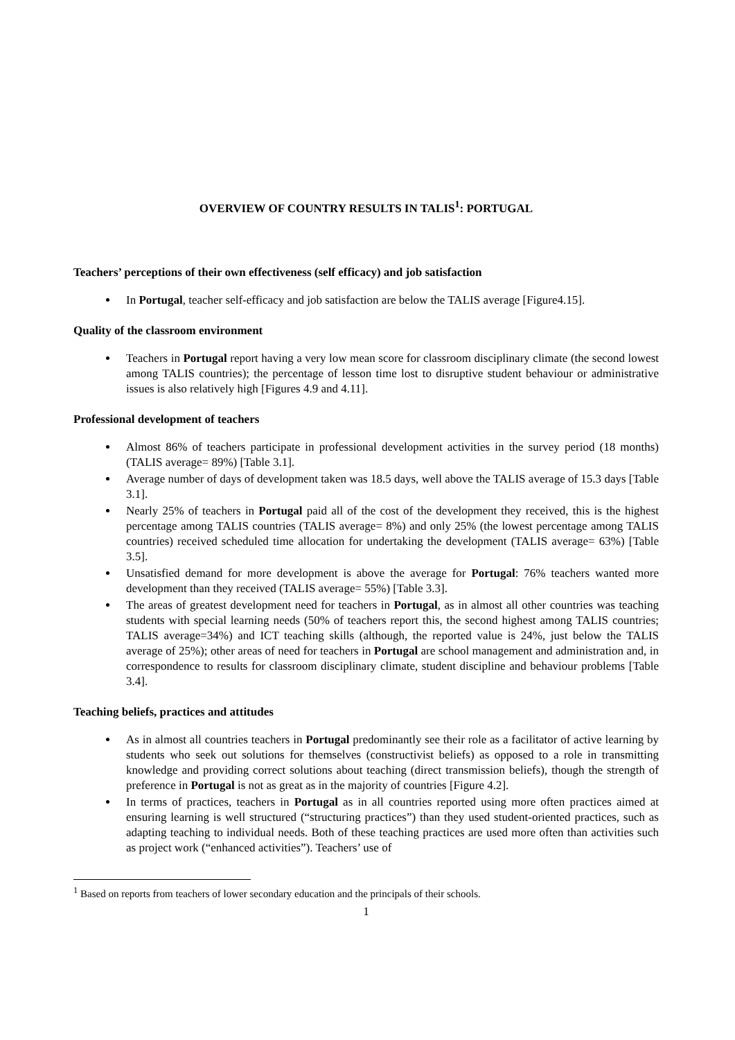OVERVIEW OF COUNTRY RESULTS IN TALIS<sup>1</sup>: PORTUGAL
Teachers’ perceptions of their own effectiveness (self efficacy) and job satisfaction
In Portugal, teacher self-efficacy and job satisfaction are below the TALIS average [Figure4.15].
Quality of the classroom environment
Teachers in Portugal report having a very low mean score for classroom disciplinary climate (the second lowest among TALIS countries); the percentage of lesson time lost to disruptive student behaviour or administrative issues is also relatively high [Figures 4.9 and 4.11].
Professional development of teachers
Almost 86% of teachers participate in professional development activities in the survey period (18 months) (TALIS average= 89%) [Table 3.1].
Average number of days of development taken was 18.5 days, well above the TALIS average of 15.3 days [Table 3.1].
Nearly 25% of teachers in Portugal paid all of the cost of the development they received, this is the highest percentage among TALIS countries (TALIS average= 8%) and only 25% (the lowest percentage among TALIS countries) received scheduled time allocation for undertaking the development (TALIS average= 63%) [Table 3.5].
Unsatisfied demand for more development is above the average for Portugal: 76% teachers wanted more development than they received (TALIS average= 55%) [Table 3.3].
The areas of greatest development need for teachers in Portugal, as in almost all other countries was teaching students with special learning needs (50% of teachers report this, the second highest among TALIS countries; TALIS average=34%) and ICT teaching skills (although, the reported value is 24%, just below the TALIS average of 25%); other areas of need for teachers in Portugal are school management and administration and, in correspondence to results for classroom disciplinary climate, student discipline and behaviour problems [Table 3.4].
Teaching beliefs, practices and attitudes
As in almost all countries teachers in Portugal predominantly see their role as a facilitator of active learning by students who seek out solutions for themselves (constructivist beliefs) as opposed to a role in transmitting knowledge and providing correct solutions about teaching (direct transmission beliefs), though the strength of preference in Portugal is not as great as in the majority of countries [Figure 4.2].
In terms of practices, teachers in Portugal as in all countries reported using more often practices aimed at ensuring learning is well structured (“structuring practices”) than they used student-oriented practices, such as adapting teaching to individual needs. Both of these teaching practices are used more often than activities such as project work (“enhanced activities”). Teachers’ use of
<sup>1</sup> Based on reports from teachers of lower secondary education and the principals of their schools.
1